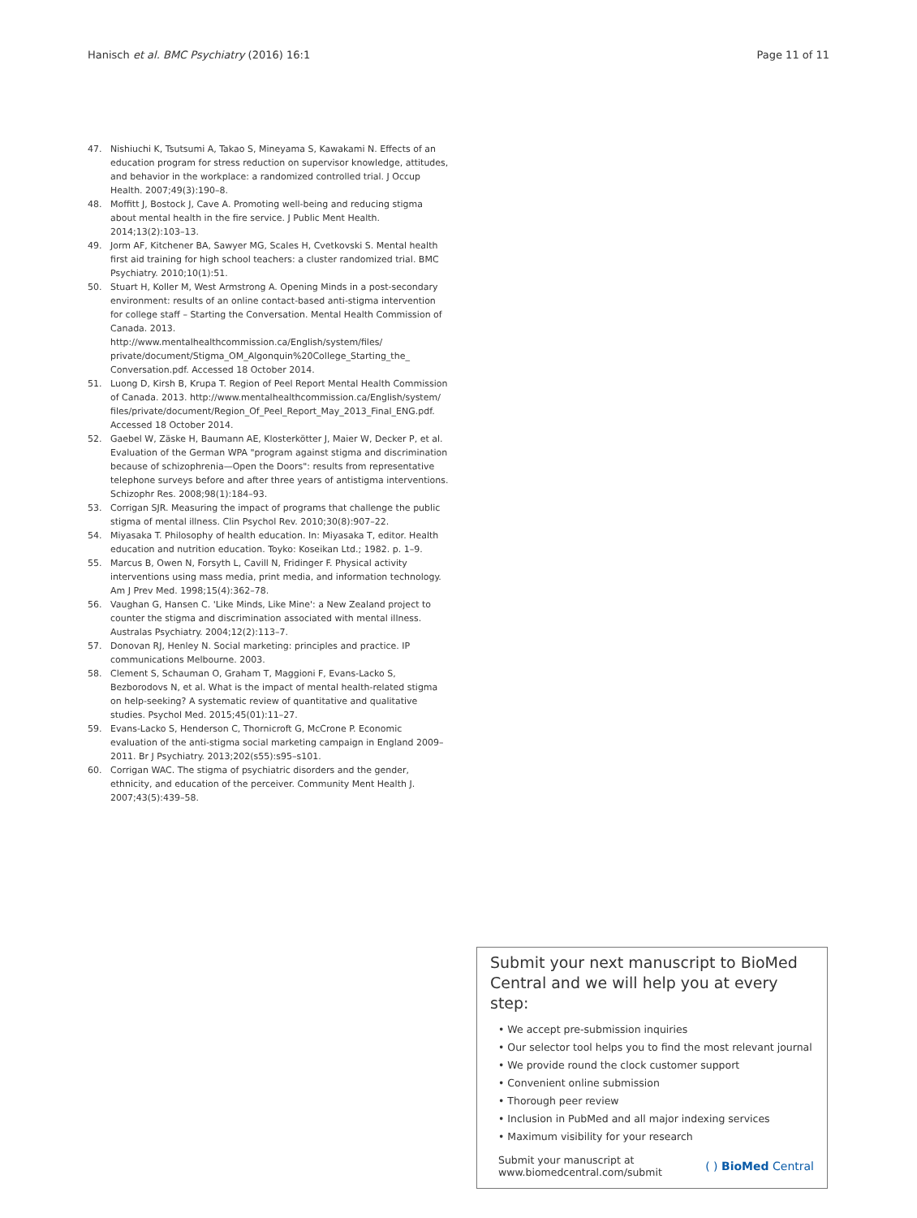Hanisch et al. BMC Psychiatry (2016) 16:1 Page 11 of 11
47. Nishiuchi K, Tsutsumi A, Takao S, Mineyama S, Kawakami N. Effects of an education program for stress reduction on supervisor knowledge, attitudes, and behavior in the workplace: a randomized controlled trial. J Occup Health. 2007;49(3):190–8.
48. Moffitt J, Bostock J, Cave A. Promoting well-being and reducing stigma about mental health in the fire service. J Public Ment Health. 2014;13(2):103–13.
49. Jorm AF, Kitchener BA, Sawyer MG, Scales H, Cvetkovski S. Mental health first aid training for high school teachers: a cluster randomized trial. BMC Psychiatry. 2010;10(1):51.
50. Stuart H, Koller M, West Armstrong A. Opening Minds in a post-secondary environment: results of an online contact-based anti-stigma intervention for college staff – Starting the Conversation. Mental Health Commission of Canada. 2013. http://www.mentalhealthcommission.ca/English/system/files/ private/document/Stigma_OM_Algonquin%20College_Starting_the_ Conversation.pdf. Accessed 18 October 2014.
51. Luong D, Kirsh B, Krupa T. Region of Peel Report Mental Health Commission of Canada. 2013. http://www.mentalhealthcommission.ca/English/system/ files/private/document/Region_Of_Peel_Report_May_2013_Final_ENG.pdf. Accessed 18 October 2014.
52. Gaebel W, Zäske H, Baumann AE, Klosterkötter J, Maier W, Decker P, et al. Evaluation of the German WPA "program against stigma and discrimination because of schizophrenia—Open the Doors": results from representative telephone surveys before and after three years of antistigma interventions. Schizophr Res. 2008;98(1):184–93.
53. Corrigan SJR. Measuring the impact of programs that challenge the public stigma of mental illness. Clin Psychol Rev. 2010;30(8):907–22.
54. Miyasaka T. Philosophy of health education. In: Miyasaka T, editor. Health education and nutrition education. Toyko: Koseikan Ltd.; 1982. p. 1–9.
55. Marcus B, Owen N, Forsyth L, Cavill N, Fridinger F. Physical activity interventions using mass media, print media, and information technology. Am J Prev Med. 1998;15(4):362–78.
56. Vaughan G, Hansen C. 'Like Minds, Like Mine': a New Zealand project to counter the stigma and discrimination associated with mental illness. Australas Psychiatry. 2004;12(2):113–7.
57. Donovan RJ, Henley N. Social marketing: principles and practice. IP communications Melbourne. 2003.
58. Clement S, Schauman O, Graham T, Maggioni F, Evans-Lacko S, Bezborodovs N, et al. What is the impact of mental health-related stigma on help-seeking? A systematic review of quantitative and qualitative studies. Psychol Med. 2015;45(01):11–27.
59. Evans-Lacko S, Henderson C, Thornicroft G, McCrone P. Economic evaluation of the anti-stigma social marketing campaign in England 2009–2011. Br J Psychiatry. 2013;202(s55):s95–s101.
60. Corrigan WAC. The stigma of psychiatric disorders and the gender, ethnicity, and education of the perceiver. Community Ment Health J. 2007;43(5):439–58.
Submit your next manuscript to BioMed Central and we will help you at every step:
• We accept pre-submission inquiries
• Our selector tool helps you to find the most relevant journal
• We provide round the clock customer support
• Convenient online submission
• Thorough peer review
• Inclusion in PubMed and all major indexing services
• Maximum visibility for your research
Submit your manuscript at
www.biomedcentral.com/submit ( ) BioMed Central